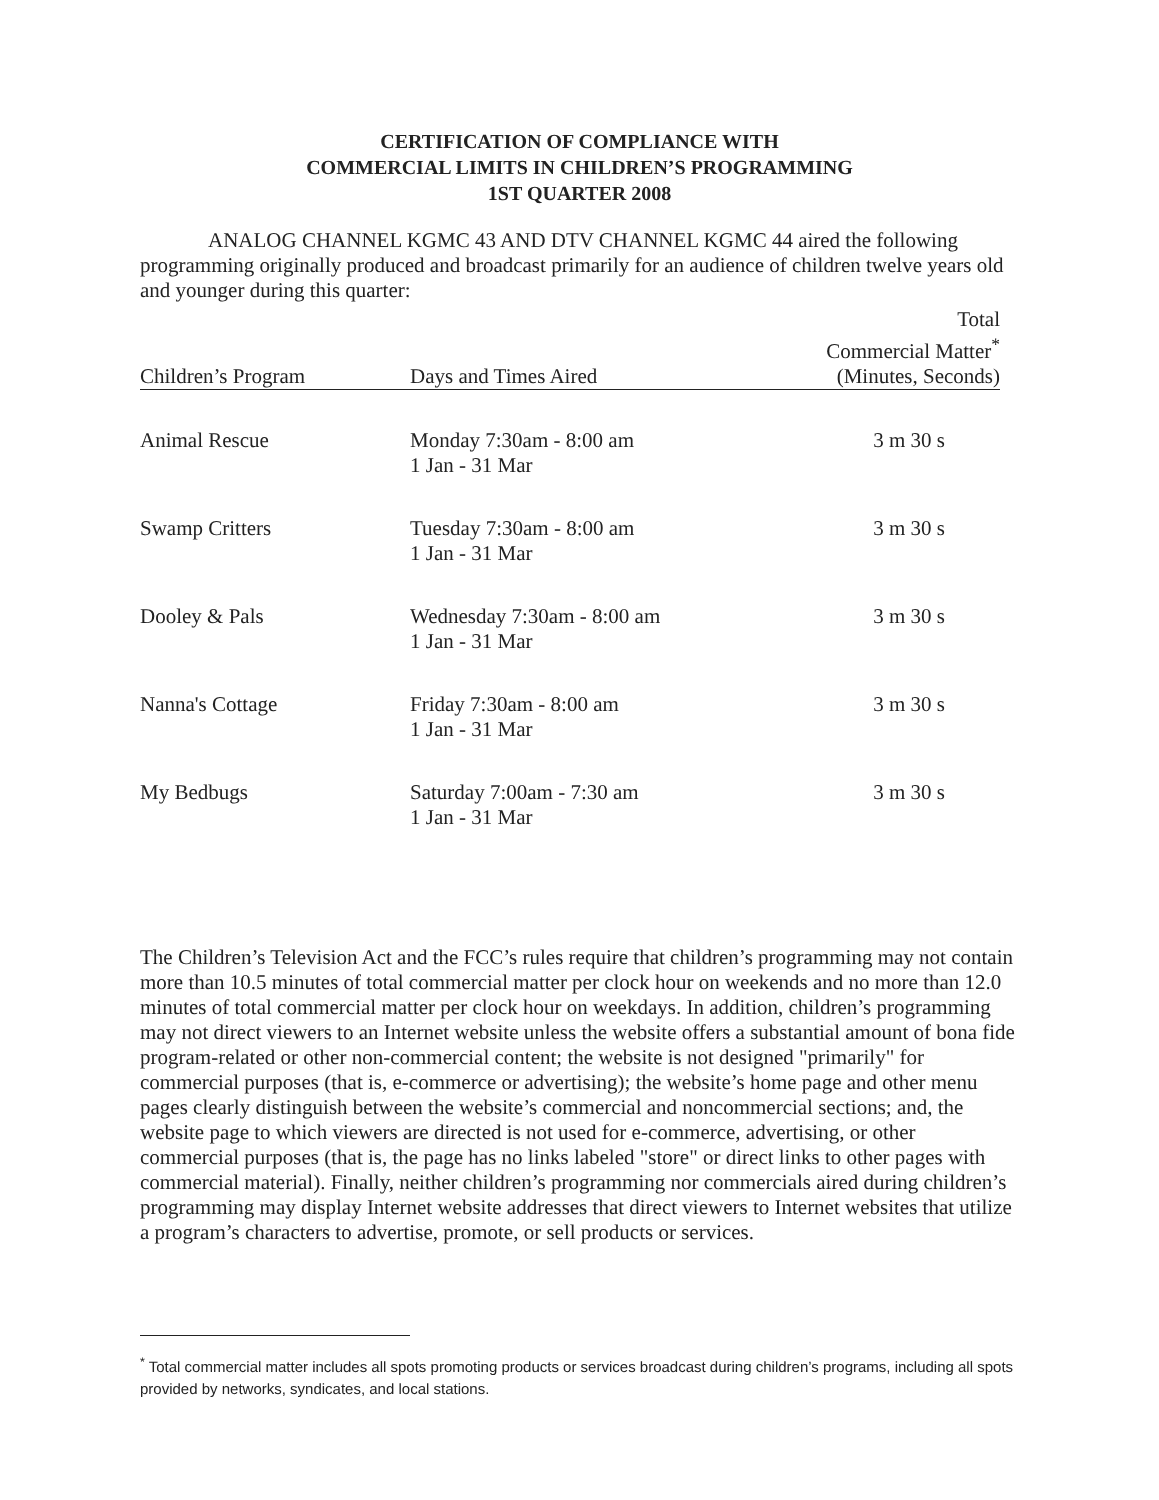CERTIFICATION OF COMPLIANCE WITH
COMMERCIAL LIMITS IN CHILDREN’S PROGRAMMING
1ST QUARTER 2008
ANALOG CHANNEL KGMC 43 AND DTV CHANNEL KGMC 44 aired the following programming originally produced and broadcast primarily for an audience of children twelve years old and younger during this quarter:
| Children’s Program | Days and Times Aired | Total Commercial Matter<sup>*</sup> (Minutes, Seconds) |
| --- | --- | --- |
| Animal Rescue | Monday 7:30am - 8:00 am 1 Jan - 31 Mar | 3 m 30 s |
| Swamp Critters | Tuesday 7:30am - 8:00 am 1 Jan - 31 Mar | 3 m 30 s |
| Dooley & Pals | Wednesday 7:30am - 8:00 am 1 Jan - 31 Mar | 3 m 30 s |
| Nanna's Cottage | Friday 7:30am - 8:00 am 1 Jan - 31 Mar | 3 m 30 s |
| My Bedbugs | Saturday 7:00am - 7:30 am 1 Jan - 31 Mar | 3 m 30 s |
The Children’s Television Act and the FCC’s rules require that children’s programming may not contain more than 10.5 minutes of total commercial matter per clock hour on weekends and no more than 12.0 minutes of total commercial matter per clock hour on weekdays. In addition, children’s programming may not direct viewers to an Internet website unless the website offers a substantial amount of bona fide program-related or other non-commercial content; the website is not designed "primarily" for commercial purposes (that is, e-commerce or advertising); the website’s home page and other menu pages clearly distinguish between the website’s commercial and noncommercial sections; and, the website page to which viewers are directed is not used for e-commerce, advertising, or other commercial purposes (that is, the page has no links labeled "store" or direct links to other pages with commercial material). Finally, neither children’s programming nor commercials aired during children’s programming may display Internet website addresses that direct viewers to Internet websites that utilize a program’s characters to advertise, promote, or sell products or services.
<sup>*</sup> Total commercial matter includes all spots promoting products or services broadcast during children’s programs, including all spots provided by networks, syndicates, and local stations.